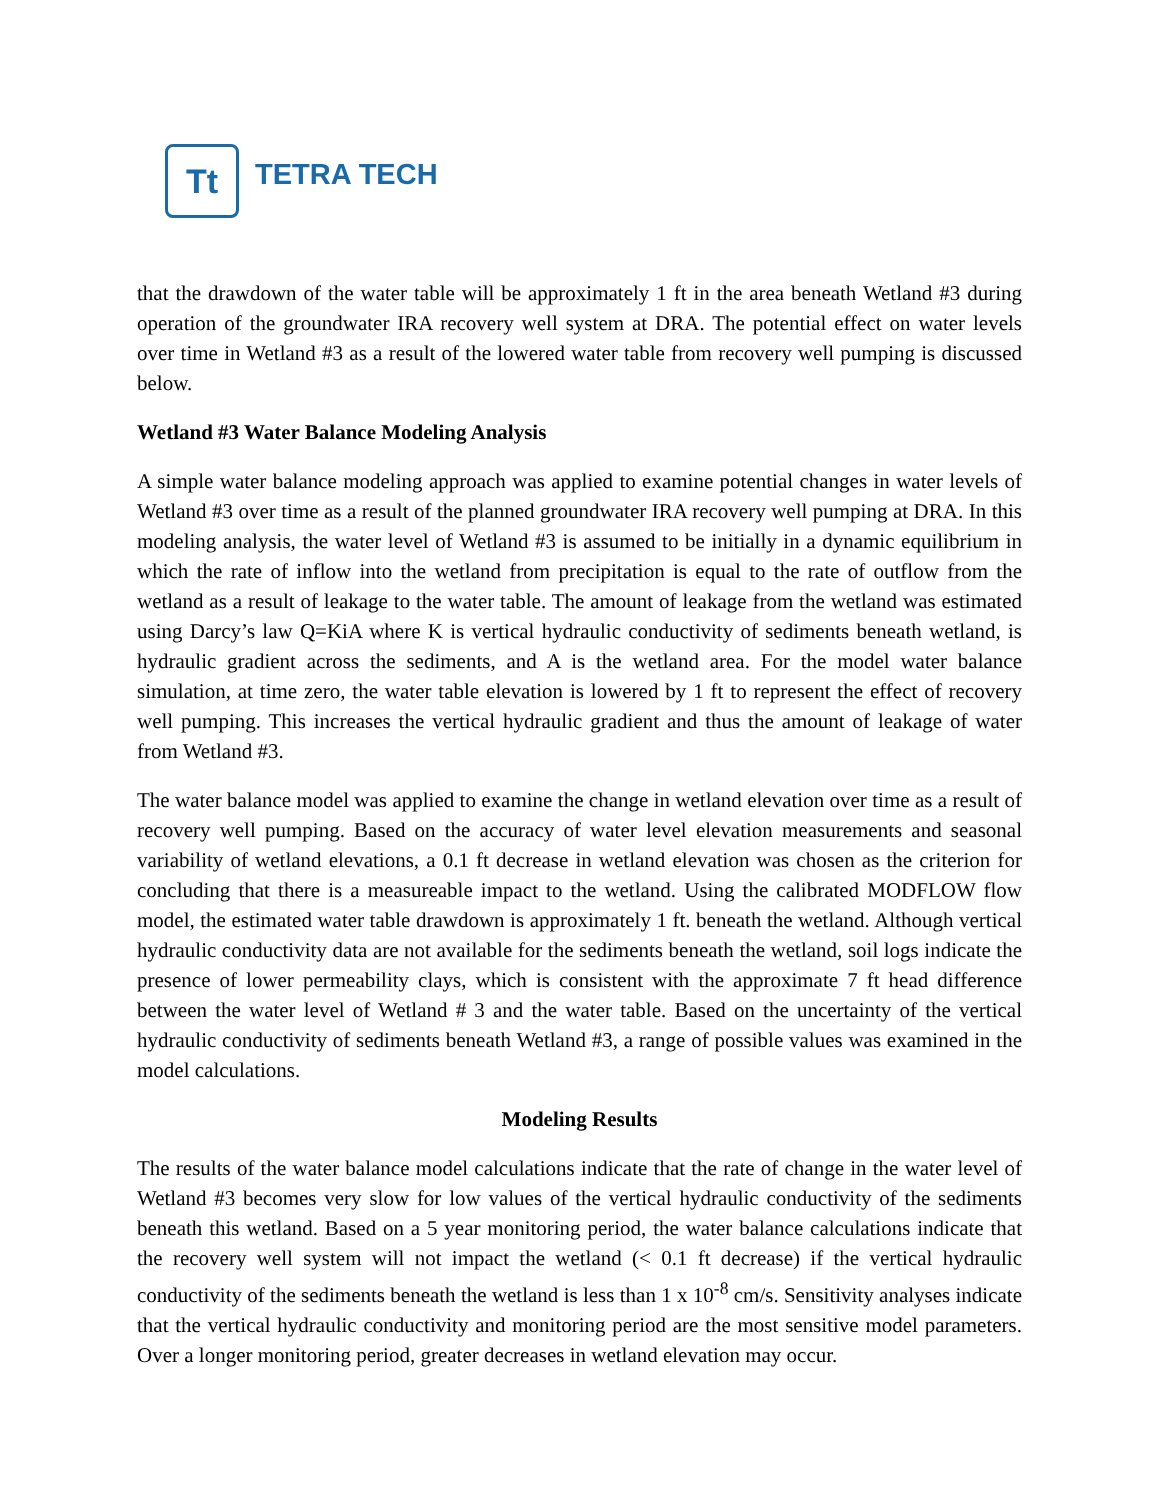Tt
TETRA TECH
that the drawdown of the water table will be approximately 1 ft in the area beneath Wetland #3 during operation of the groundwater IRA recovery well system at DRA. The potential effect on water levels over time in Wetland #3 as a result of the lowered water table from recovery well pumping is discussed below.
Wetland #3 Water Balance Modeling Analysis
A simple water balance modeling approach was applied to examine potential changes in water levels of Wetland #3 over time as a result of the planned groundwater IRA recovery well pumping at DRA. In this modeling analysis, the water level of Wetland #3 is assumed to be initially in a dynamic equilibrium in which the rate of inflow into the wetland from precipitation is equal to the rate of outflow from the wetland as a result of leakage to the water table. The amount of leakage from the wetland was estimated using Darcy’s law Q=KiA where K is vertical hydraulic conductivity of sediments beneath wetland, is hydraulic gradient across the sediments, and A is the wetland area. For the model water balance simulation, at time zero, the water table elevation is lowered by 1 ft to represent the effect of recovery well pumping. This increases the vertical hydraulic gradient and thus the amount of leakage of water from Wetland #3.
The water balance model was applied to examine the change in wetland elevation over time as a result of recovery well pumping. Based on the accuracy of water level elevation measurements and seasonal variability of wetland elevations, a 0.1 ft decrease in wetland elevation was chosen as the criterion for concluding that there is a measureable impact to the wetland. Using the calibrated MODFLOW flow model, the estimated water table drawdown is approximately 1 ft. beneath the wetland. Although vertical hydraulic conductivity data are not available for the sediments beneath the wetland, soil logs indicate the presence of lower permeability clays, which is consistent with the approximate 7 ft head difference between the water level of Wetland # 3 and the water table. Based on the uncertainty of the vertical hydraulic conductivity of sediments beneath Wetland #3, a range of possible values was examined in the model calculations.
Modeling Results
The results of the water balance model calculations indicate that the rate of change in the water level of Wetland #3 becomes very slow for low values of the vertical hydraulic conductivity of the sediments beneath this wetland. Based on a 5 year monitoring period, the water balance calculations indicate that the recovery well system will not impact the wetland (< 0.1 ft decrease) if the vertical hydraulic conductivity of the sediments beneath the wetland is less than 1 x 10<sup>-8</sup> cm/s. Sensitivity analyses indicate that the vertical hydraulic conductivity and monitoring period are the most sensitive model parameters. Over a longer monitoring period, greater decreases in wetland elevation may occur.